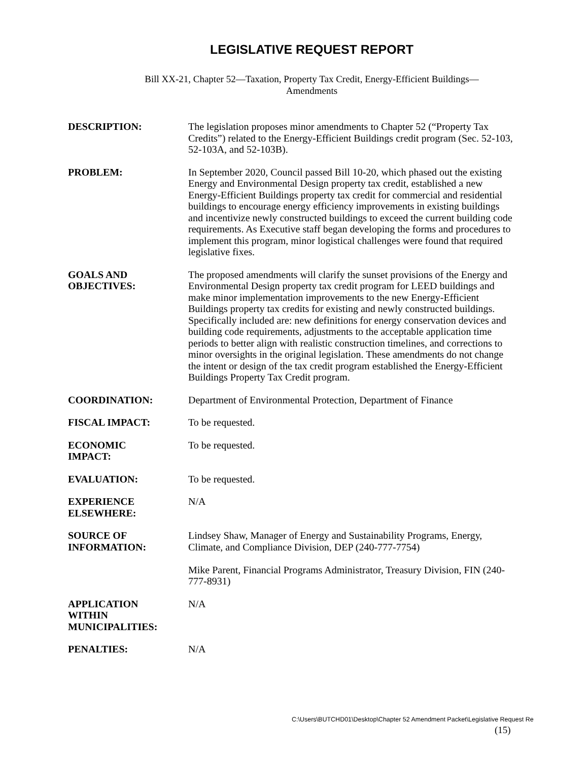LEGISLATIVE REQUEST REPORT
Bill XX-21, Chapter 52—Taxation, Property Tax Credit, Energy-Efficient Buildings—
Amendments
| DESCRIPTION: | The legislation proposes minor amendments to Chapter 52 (“Property Tax Credits”) related to the Energy-Efficient Buildings credit program (Sec. 52-103, 52-103A, and 52-103B). |
| PROBLEM: | In September 2020, Council passed Bill 10-20, which phased out the existing Energy and Environmental Design property tax credit, established a new Energy-Efficient Buildings property tax credit for commercial and residential buildings to encourage energy efficiency improvements in existing buildings and incentivize newly constructed buildings to exceed the current building code requirements. As Executive staff began developing the forms and procedures to implement this program, minor logistical challenges were found that required legislative fixes. |
| GOALS AND OBJECTIVES: | The proposed amendments will clarify the sunset provisions of the Energy and Environmental Design property tax credit program for LEED buildings and make minor implementation improvements to the new Energy-Efficient Buildings property tax credits for existing and newly constructed buildings. Specifically included are: new definitions for energy conservation devices and building code requirements, adjustments to the acceptable application time periods to better align with realistic construction timelines, and corrections to minor oversights in the original legislation. These amendments do not change the intent or design of the tax credit program established the Energy-Efficient Buildings Property Tax Credit program. |
| COORDINATION: | Department of Environmental Protection, Department of Finance |
| FISCAL IMPACT: | To be requested. |
| ECONOMIC IMPACT: | To be requested. |
| EVALUATION: | To be requested. |
| EXPERIENCE ELSEWHERE: | N/A |
| SOURCE OF INFORMATION: | Lindsey Shaw, Manager of Energy and Sustainability Programs, Energy, Climate, and Compliance Division, DEP (240-777-7754) Mike Parent, Financial Programs Administrator, Treasury Division, FIN (240-777-8931) |
| APPLICATION WITHIN MUNICIPALITIES: | N/A |
| PENALTIES: | N/A |
C:\Users\BUTCHD01\Desktop\Chapter 52 Amendment Packet\Legislative Request Re
(15)